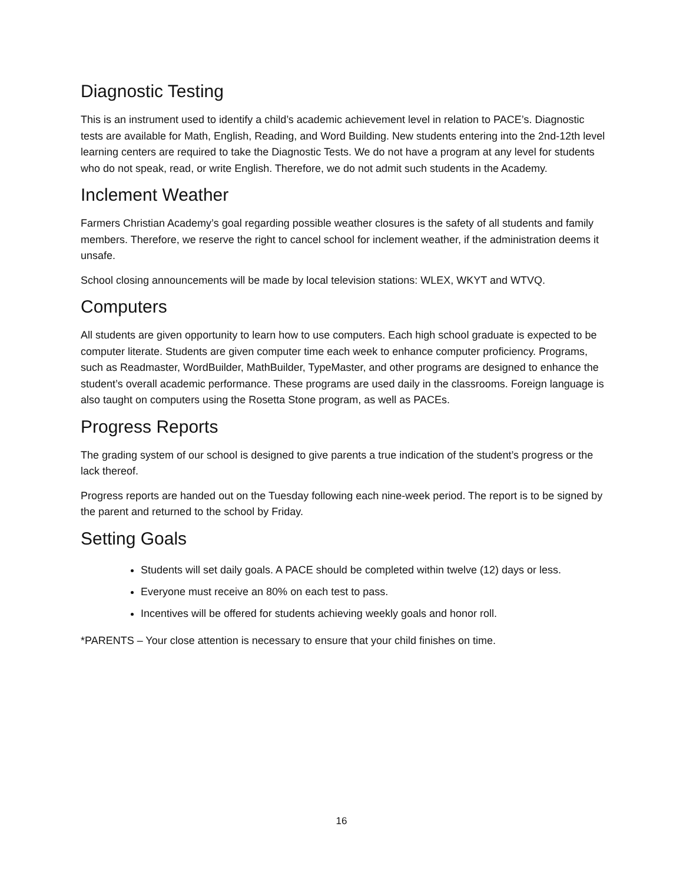Diagnostic Testing
This is an instrument used to identify a child’s academic achievement level in relation to PACE’s. Diagnostic tests are available for Math, English, Reading, and Word Building. New students entering into the 2nd-12th level learning centers are required to take the Diagnostic Tests. We do not have a program at any level for students who do not speak, read, or write English. Therefore, we do not admit such students in the Academy.
Inclement Weather
Farmers Christian Academy’s goal regarding possible weather closures is the safety of all students and family members. Therefore, we reserve the right to cancel school for inclement weather, if the administration deems it unsafe.
School closing announcements will be made by local television stations: WLEX, WKYT and WTVQ.
Computers
All students are given opportunity to learn how to use computers. Each high school graduate is expected to be computer literate. Students are given computer time each week to enhance computer proficiency. Programs, such as Readmaster, WordBuilder, MathBuilder, TypeMaster, and other programs are designed to enhance the student’s overall academic performance. These programs are used daily in the classrooms. Foreign language is also taught on computers using the Rosetta Stone program, as well as PACEs.
Progress Reports
The grading system of our school is designed to give parents a true indication of the student’s progress or the lack thereof.
Progress reports are handed out on the Tuesday following each nine-week period. The report is to be signed by the parent and returned to the school by Friday.
Setting Goals
Students will set daily goals. A PACE should be completed within twelve (12) days or less.
Everyone must receive an 80% on each test to pass.
Incentives will be offered for students achieving weekly goals and honor roll.
*PARENTS – Your close attention is necessary to ensure that your child finishes on time.
16